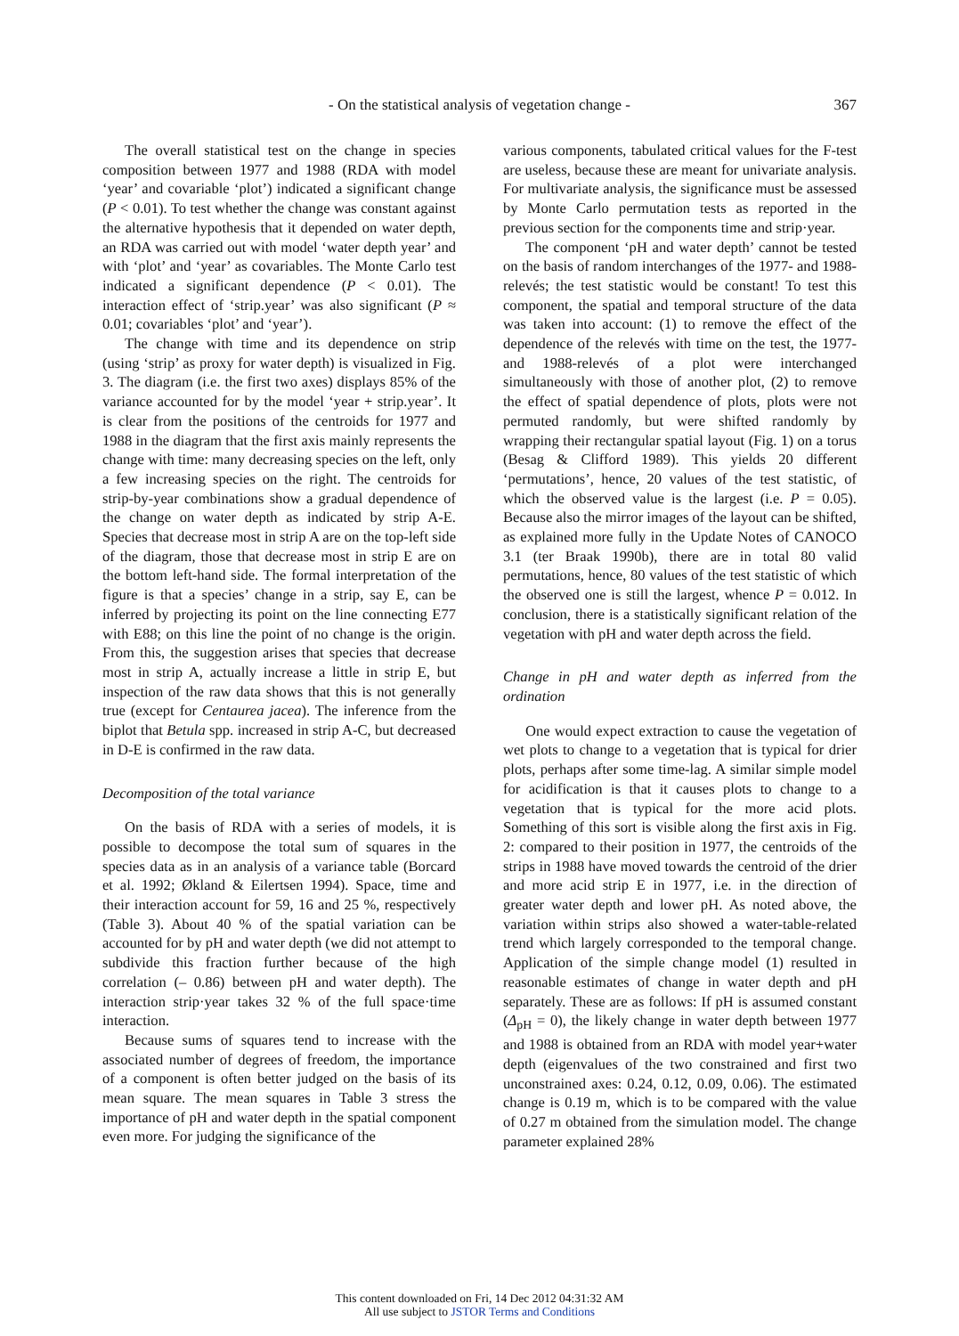- On the statistical analysis of vegetation change -
367
The overall statistical test on the change in species composition between 1977 and 1988 (RDA with model ‘year’ and covariable ‘plot’) indicated a significant change (P < 0.01). To test whether the change was constant against the alternative hypothesis that it depended on water depth, an RDA was carried out with model ‘water depth year’ and with ‘plot’ and ‘year’ as covariables. The Monte Carlo test indicated a significant dependence (P < 0.01). The interaction effect of ‘strip.year’ was also significant (P ≈ 0.01; covariables ‘plot’ and ‘year’).
The change with time and its dependence on strip (using ‘strip’ as proxy for water depth) is visualized in Fig. 3. The diagram (i.e. the first two axes) displays 85% of the variance accounted for by the model ‘year + strip.year’. It is clear from the positions of the centroids for 1977 and 1988 in the diagram that the first axis mainly represents the change with time: many decreasing species on the left, only a few increasing species on the right. The centroids for strip-by-year combinations show a gradual dependence of the change on water depth as indicated by strip A-E. Species that decrease most in strip A are on the top-left side of the diagram, those that decrease most in strip E are on the bottom left-hand side. The formal interpretation of the figure is that a species’ change in a strip, say E, can be inferred by projecting its point on the line connecting E77 with E88; on this line the point of no change is the origin. From this, the suggestion arises that species that decrease most in strip A, actually increase a little in strip E, but inspection of the raw data shows that this is not generally true (except for Centaurea jacea). The inference from the biplot that Betula spp. increased in strip A-C, but decreased in D-E is confirmed in the raw data.
Decomposition of the total variance
On the basis of RDA with a series of models, it is possible to decompose the total sum of squares in the species data as in an analysis of a variance table (Borcard et al. 1992; Økland & Eilertsen 1994). Space, time and their interaction account for 59, 16 and 25 %, respectively (Table 3). About 40 % of the spatial variation can be accounted for by pH and water depth (we did not attempt to subdivide this fraction further because of the high correlation (– 0.86) between pH and water depth). The interaction strip·year takes 32 % of the full space·time interaction.
Because sums of squares tend to increase with the associated number of degrees of freedom, the importance of a component is often better judged on the basis of its mean square. The mean squares in Table 3 stress the importance of pH and water depth in the spatial component even more. For judging the significance of the
various components, tabulated critical values for the F-test are useless, because these are meant for univariate analysis. For multivariate analysis, the significance must be assessed by Monte Carlo permutation tests as reported in the previous section for the components time and strip·year.
The component ‘pH and water depth’ cannot be tested on the basis of random interchanges of the 1977- and 1988-relevés; the test statistic would be constant! To test this component, the spatial and temporal structure of the data was taken into account: (1) to remove the effect of the dependence of the relevés with time on the test, the 1977- and 1988-relevés of a plot were interchanged simultaneously with those of another plot, (2) to remove the effect of spatial dependence of plots, plots were not permuted randomly, but were shifted randomly by wrapping their rectangular spatial layout (Fig. 1) on a torus (Besag & Clifford 1989). This yields 20 different ‘permutations’, hence, 20 values of the test statistic, of which the observed value is the largest (i.e. P = 0.05). Because also the mirror images of the layout can be shifted, as explained more fully in the Update Notes of CANOCO 3.1 (ter Braak 1990b), there are in total 80 valid permutations, hence, 80 values of the test statistic of which the observed one is still the largest, whence P = 0.012. In conclusion, there is a statistically significant relation of the vegetation with pH and water depth across the field.
Change in pH and water depth as inferred from the ordination
One would expect extraction to cause the vegetation of wet plots to change to a vegetation that is typical for drier plots, perhaps after some time-lag. A similar simple model for acidification is that it causes plots to change to a vegetation that is typical for the more acid plots. Something of this sort is visible along the first axis in Fig. 2: compared to their position in 1977, the centroids of the strips in 1988 have moved towards the centroid of the drier and more acid strip E in 1977, i.e. in the direction of greater water depth and lower pH. As noted above, the variation within strips also showed a water-table-related trend which largely corresponded to the temporal change. Application of the simple change model (1) resulted in reasonable estimates of change in water depth and pH separately. These are as follows: If pH is assumed constant (Δ<sub>pH</sub> = 0), the likely change in water depth between 1977 and 1988 is obtained from an RDA with model year+water depth (eigenvalues of the two constrained and first two unconstrained axes: 0.24, 0.12, 0.09, 0.06). The estimated change is 0.19 m, which is to be compared with the value of 0.27 m obtained from the simulation model. The change parameter explained 28%
This content downloaded on Fri, 14 Dec 2012 04:31:32 AM
All use subject to JSTOR Terms and Conditions